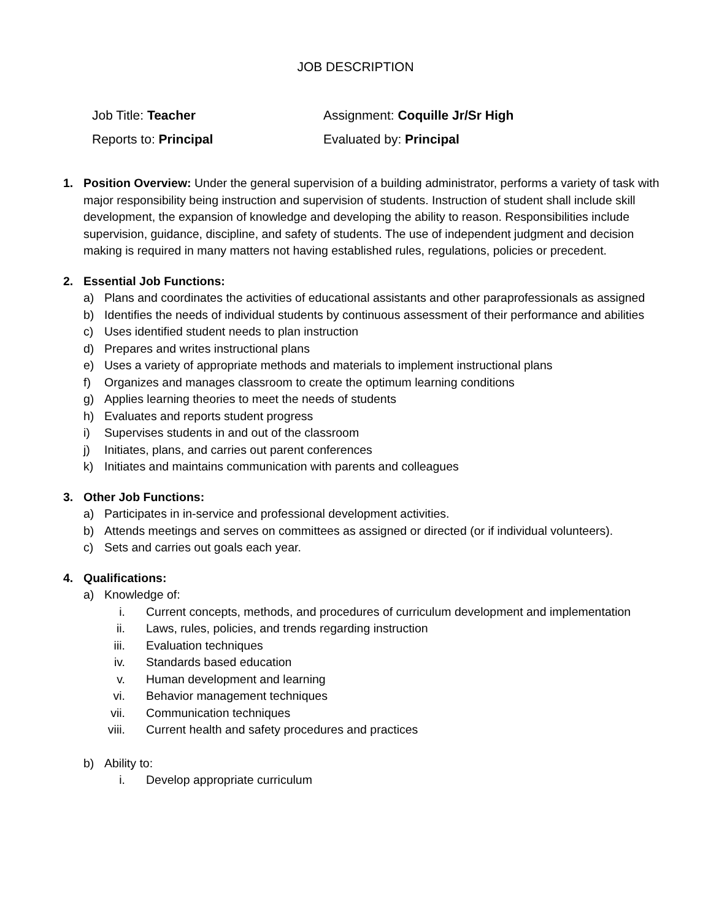JOB DESCRIPTION
Job Title: Teacher Assignment: Coquille Jr/Sr High
Reports to: Principal Evaluated by: Principal
1. Position Overview: Under the general supervision of a building administrator, performs a variety of task with major responsibility being instruction and supervision of students. Instruction of student shall include skill development, the expansion of knowledge and developing the ability to reason. Responsibilities include supervision, guidance, discipline, and safety of students. The use of independent judgment and decision making is required in many matters not having established rules, regulations, policies or precedent.
2. Essential Job Functions:
a) Plans and coordinates the activities of educational assistants and other paraprofessionals as assigned
b) Identifies the needs of individual students by continuous assessment of their performance and abilities
c) Uses identified student needs to plan instruction
d) Prepares and writes instructional plans
e) Uses a variety of appropriate methods and materials to implement instructional plans
f) Organizes and manages classroom to create the optimum learning conditions
g) Applies learning theories to meet the needs of students
h) Evaluates and reports student progress
i) Supervises students in and out of the classroom
j) Initiates, plans, and carries out parent conferences
k) Initiates and maintains communication with parents and colleagues
3. Other Job Functions:
a) Participates in in-service and professional development activities.
b) Attends meetings and serves on committees as assigned or directed (or if individual volunteers).
c) Sets and carries out goals each year.
4. Qualifications:
a) Knowledge of:
i. Current concepts, methods, and procedures of curriculum development and implementation
ii. Laws, rules, policies, and trends regarding instruction
iii. Evaluation techniques
iv. Standards based education
v. Human development and learning
vi. Behavior management techniques
vii. Communication techniques
viii. Current health and safety procedures and practices
b) Ability to:
i. Develop appropriate curriculum